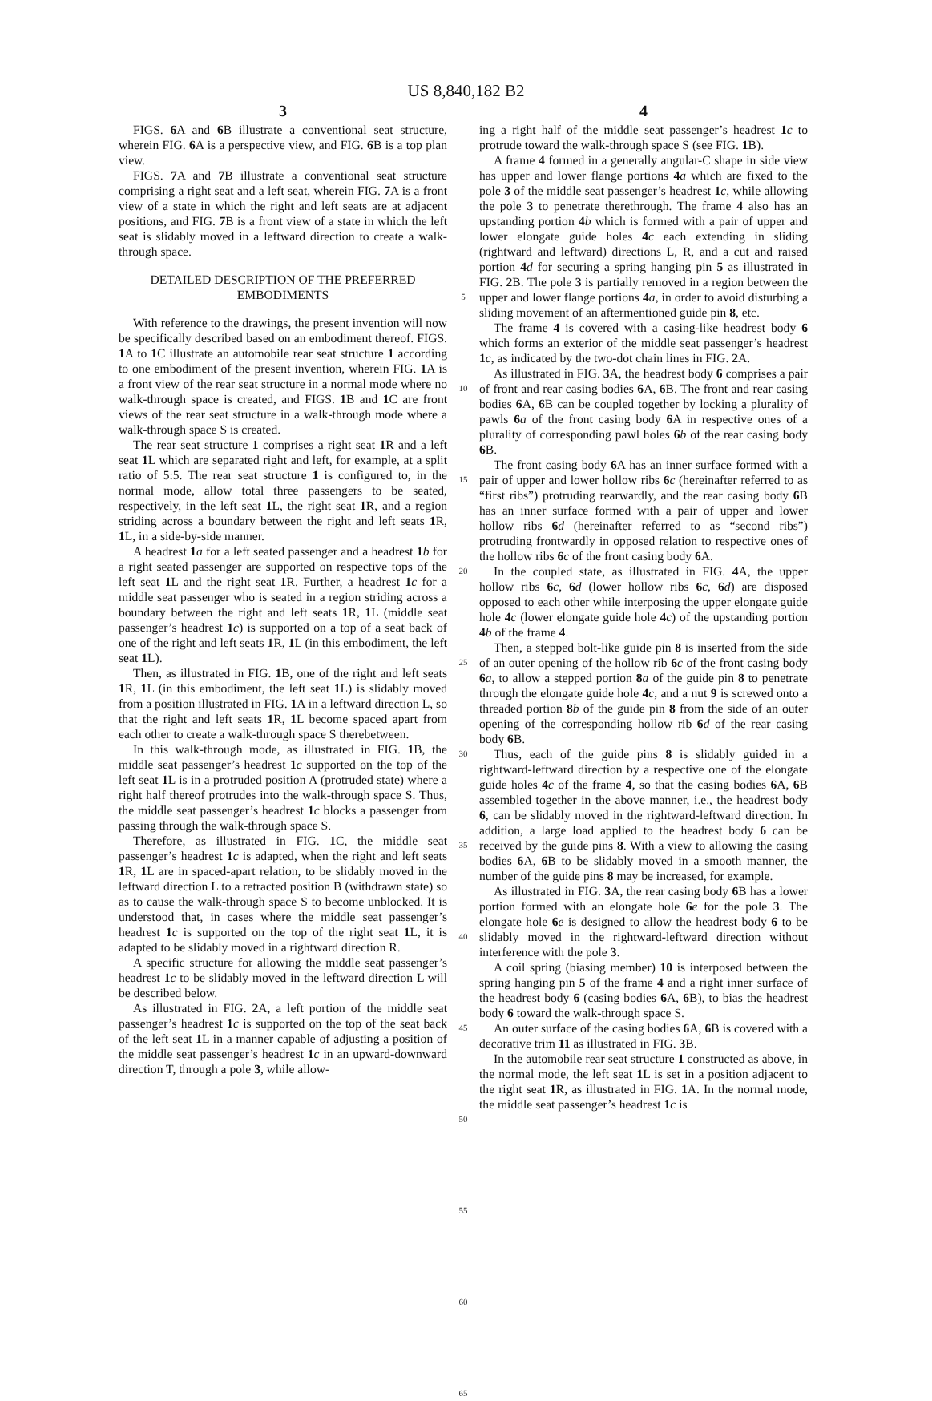US 8,840,182 B2
3
FIGS. 6 A and 6 B illustrate a conventional seat structure, wherein FIG. 6 A is a perspective view, and FIG. 6 B is a top plan view.
FIGS. 7 A and 7 B illustrate a conventional seat structure comprising a right seat and a left seat, wherein FIG. 7 A is a front view of a state in which the right and left seats are at adjacent positions, and FIG. 7 B is a front view of a state in which the left seat is slidably moved in a leftward direction to create a walk-through space.
DETAILED DESCRIPTION OF THE PREFERRED EMBODIMENTS
With reference to the drawings, the present invention will now be specifically described based on an embodiment thereof. FIGS. 1 A to 1 C illustrate an automobile rear seat structure 1 according to one embodiment of the present invention, wherein FIG. 1 A is a front view of the rear seat structure in a normal mode where no walk-through space is created, and FIGS. 1 B and 1 C are front views of the rear seat structure in a walk-through mode where a walk-through space S is created.
The rear seat structure 1 comprises a right seat 1 R and a left seat 1 L which are separated right and left, for example, at a split ratio of 5:5. The rear seat structure 1 is configured to, in the normal mode, allow total three passengers to be seated, respectively, in the left seat 1 L, the right seat 1 R, and a region striding across a boundary between the right and left seats 1 R, 1 L, in a side-by-side manner.
A headrest 1 a for a left seated passenger and a headrest 1 b for a right seated passenger are supported on respective tops of the left seat 1 L and the right seat 1 R. Further, a headrest 1 c for a middle seat passenger who is seated in a region striding across a boundary between the right and left seats 1 R, 1 L (middle seat passenger’s headrest 1 c) is supported on a top of a seat back of one of the right and left seats 1 R, 1 L (in this embodiment, the left seat 1 L).
Then, as illustrated in FIG. 1 B, one of the right and left seats 1 R, 1 L (in this embodiment, the left seat 1 L) is slidably moved from a position illustrated in FIG. 1 A in a leftward direction L, so that the right and left seats 1 R, 1 L become spaced apart from each other to create a walk-through space S therebetween.
In this walk-through mode, as illustrated in FIG. 1 B, the middle seat passenger’s headrest 1 c supported on the top of the left seat 1 L is in a protruded position A (protruded state) where a right half thereof protrudes into the walk-through space S. Thus, the middle seat passenger’s headrest 1 c blocks a passenger from passing through the walk-through space S.
Therefore, as illustrated in FIG. 1 C, the middle seat passenger’s headrest 1 c is adapted, when the right and left seats 1 R, 1 L are in spaced-apart relation, to be slidably moved in the leftward direction L to a retracted position B (withdrawn state) so as to cause the walk-through space S to become unblocked. It is understood that, in cases where the middle seat passenger’s headrest 1 c is supported on the top of the right seat 1 L, it is adapted to be slidably moved in a rightward direction R.
A specific structure for allowing the middle seat passenger’s headrest 1 c to be slidably moved in the leftward direction L will be described below.
As illustrated in FIG. 2 A, a left portion of the middle seat passenger’s headrest 1 c is supported on the top of the seat back of the left seat 1 L in a manner capable of adjusting a position of the middle seat passenger’s headrest 1 c in an upward-downward direction T, through a pole 3, while allow-
5
10
15
20
25
30
35
40
45
50
55
60
65
4
ing a right half of the middle seat passenger’s headrest 1 c to protrude toward the walk-through space S (see FIG. 1 B).
A frame 4 formed in a generally angular-C shape in side view has upper and lower flange portions 4 a which are fixed to the pole 3 of the middle seat passenger’s headrest 1 c, while allowing the pole 3 to penetrate therethrough. The frame 4 also has an upstanding portion 4 b which is formed with a pair of upper and lower elongate guide holes 4 c each extending in sliding (rightward and leftward) directions L, R, and a cut and raised portion 4 d for securing a spring hanging pin 5 as illustrated in FIG. 2 B. The pole 3 is partially removed in a region between the upper and lower flange portions 4 a, in order to avoid disturbing a sliding movement of an aftermentioned guide pin 8, etc.
The frame 4 is covered with a casing-like headrest body 6 which forms an exterior of the middle seat passenger’s headrest 1 c, as indicated by the two-dot chain lines in FIG. 2 A.
As illustrated in FIG. 3 A, the headrest body 6 comprises a pair of front and rear casing bodies 6 A, 6 B. The front and rear casing bodies 6 A, 6 B can be coupled together by locking a plurality of pawls 6 a of the front casing body 6 A in respective ones of a plurality of corresponding pawl holes 6 b of the rear casing body 6 B.
The front casing body 6 A has an inner surface formed with a pair of upper and lower hollow ribs 6 c (hereinafter referred to as “first ribs”) protruding rearwardly, and the rear casing body 6 B has an inner surface formed with a pair of upper and lower hollow ribs 6 d (hereinafter referred to as “second ribs”) protruding frontwardly in opposed relation to respective ones of the hollow ribs 6 c of the front casing body 6 A.
In the coupled state, as illustrated in FIG. 4 A, the upper hollow ribs 6 c, 6 d (lower hollow ribs 6 c, 6 d) are disposed opposed to each other while interposing the upper elongate guide hole 4 c (lower elongate guide hole 4 c) of the upstanding portion 4 b of the frame 4.
Then, a stepped bolt-like guide pin 8 is inserted from the side of an outer opening of the hollow rib 6 c of the front casing body 6 a, to allow a stepped portion 8 a of the guide pin 8 to penetrate through the elongate guide hole 4 c, and a nut 9 is screwed onto a threaded portion 8 b of the guide pin 8 from the side of an outer opening of the corresponding hollow rib 6 d of the rear casing body 6 B.
Thus, each of the guide pins 8 is slidably guided in a rightward-leftward direction by a respective one of the elongate guide holes 4 c of the frame 4, so that the casing bodies 6 A, 6 B assembled together in the above manner, i.e., the headrest body 6, can be slidably moved in the rightward-leftward direction. In addition, a large load applied to the headrest body 6 can be received by the guide pins 8. With a view to allowing the casing bodies 6 A, 6 B to be slidably moved in a smooth manner, the number of the guide pins 8 may be increased, for example.
As illustrated in FIG. 3 A, the rear casing body 6 B has a lower portion formed with an elongate hole 6 e for the pole 3. The elongate hole 6 e is designed to allow the headrest body 6 to be slidably moved in the rightward-leftward direction without interference with the pole 3.
A coil spring (biasing member) 10 is interposed between the spring hanging pin 5 of the frame 4 and a right inner surface of the headrest body 6 (casing bodies 6 A, 6 B), to bias the headrest body 6 toward the walk-through space S.
An outer surface of the casing bodies 6 A, 6 B is covered with a decorative trim 11 as illustrated in FIG. 3 B.
In the automobile rear seat structure 1 constructed as above, in the normal mode, the left seat 1 L is set in a position adjacent to the right seat 1 R, as illustrated in FIG. 1 A. In the normal mode, the middle seat passenger’s headrest 1 c is